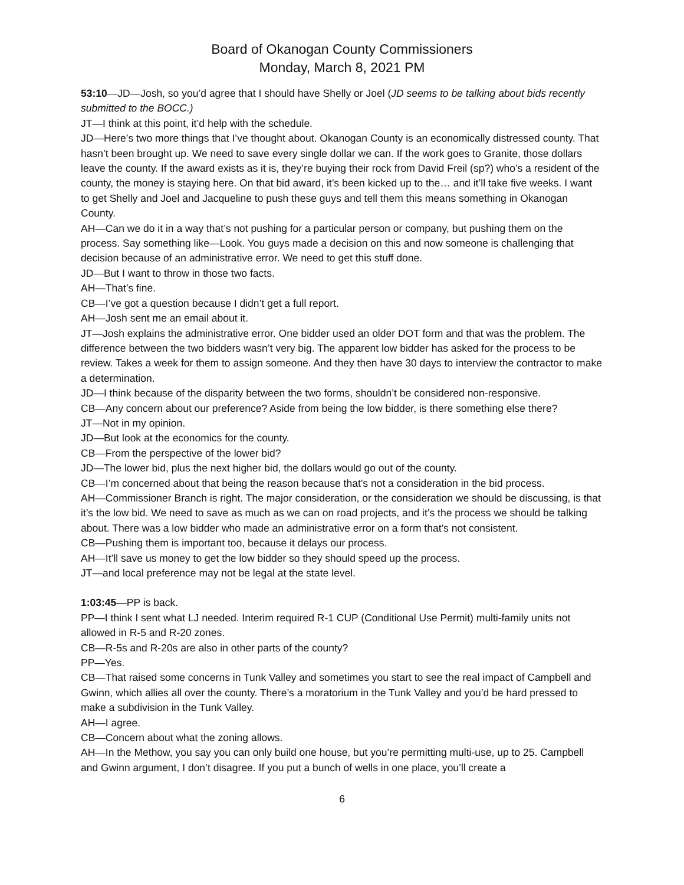Board of Okanogan County Commissioners
Monday, March 8, 2021 PM
53:10—JD—Josh, so you’d agree that I should have Shelly or Joel (JD seems to be talking about bids recently submitted to the BOCC.)
JT—I think at this point, it’d help with the schedule.
JD—Here’s two more things that I’ve thought about. Okanogan County is an economically distressed county. That hasn’t been brought up. We need to save every single dollar we can. If the work goes to Granite, those dollars leave the county. If the award exists as it is, they’re buying their rock from David Freil (sp?) who’s a resident of the county, the money is staying here. On that bid award, it’s been kicked up to the… and it’ll take five weeks. I want to get Shelly and Joel and Jacqueline to push these guys and tell them this means something in Okanogan County.
AH—Can we do it in a way that’s not pushing for a particular person or company, but pushing them on the process. Say something like—Look. You guys made a decision on this and now someone is challenging that decision because of an administrative error. We need to get this stuff done.
JD—But I want to throw in those two facts.
AH—That’s fine.
CB—I’ve got a question because I didn’t get a full report.
AH—Josh sent me an email about it.
JT—Josh explains the administrative error. One bidder used an older DOT form and that was the problem. The difference between the two bidders wasn’t very big. The apparent low bidder has asked for the process to be review. Takes a week for them to assign someone. And they then have 30 days to interview the contractor to make a determination.
JD—I think because of the disparity between the two forms, shouldn’t be considered non-responsive.
CB—Any concern about our preference? Aside from being the low bidder, is there something else there?
JT—Not in my opinion.
JD—But look at the economics for the county.
CB—From the perspective of the lower bid?
JD—The lower bid, plus the next higher bid, the dollars would go out of the county.
CB—I’m concerned about that being the reason because that’s not a consideration in the bid process.
AH—Commissioner Branch is right. The major consideration, or the consideration we should be discussing, is that it’s the low bid. We need to save as much as we can on road projects, and it’s the process we should be talking about. There was a low bidder who made an administrative error on a form that’s not consistent.
CB—Pushing them is important too, because it delays our process.
AH—It’ll save us money to get the low bidder so they should speed up the process.
JT—and local preference may not be legal at the state level.
1:03:45—PP is back.
PP—I think I sent what LJ needed. Interim required R-1 CUP (Conditional Use Permit) multi-family units not allowed in R-5 and R-20 zones.
CB—R-5s and R-20s are also in other parts of the county?
PP—Yes.
CB—That raised some concerns in Tunk Valley and sometimes you start to see the real impact of Campbell and Gwinn, which allies all over the county. There’s a moratorium in the Tunk Valley and you’d be hard pressed to make a subdivision in the Tunk Valley.
AH—I agree.
CB—Concern about what the zoning allows.
AH—In the Methow, you say you can only build one house, but you’re permitting multi-use, up to 25. Campbell and Gwinn argument, I don’t disagree. If you put a bunch of wells in one place, you’ll create a
6